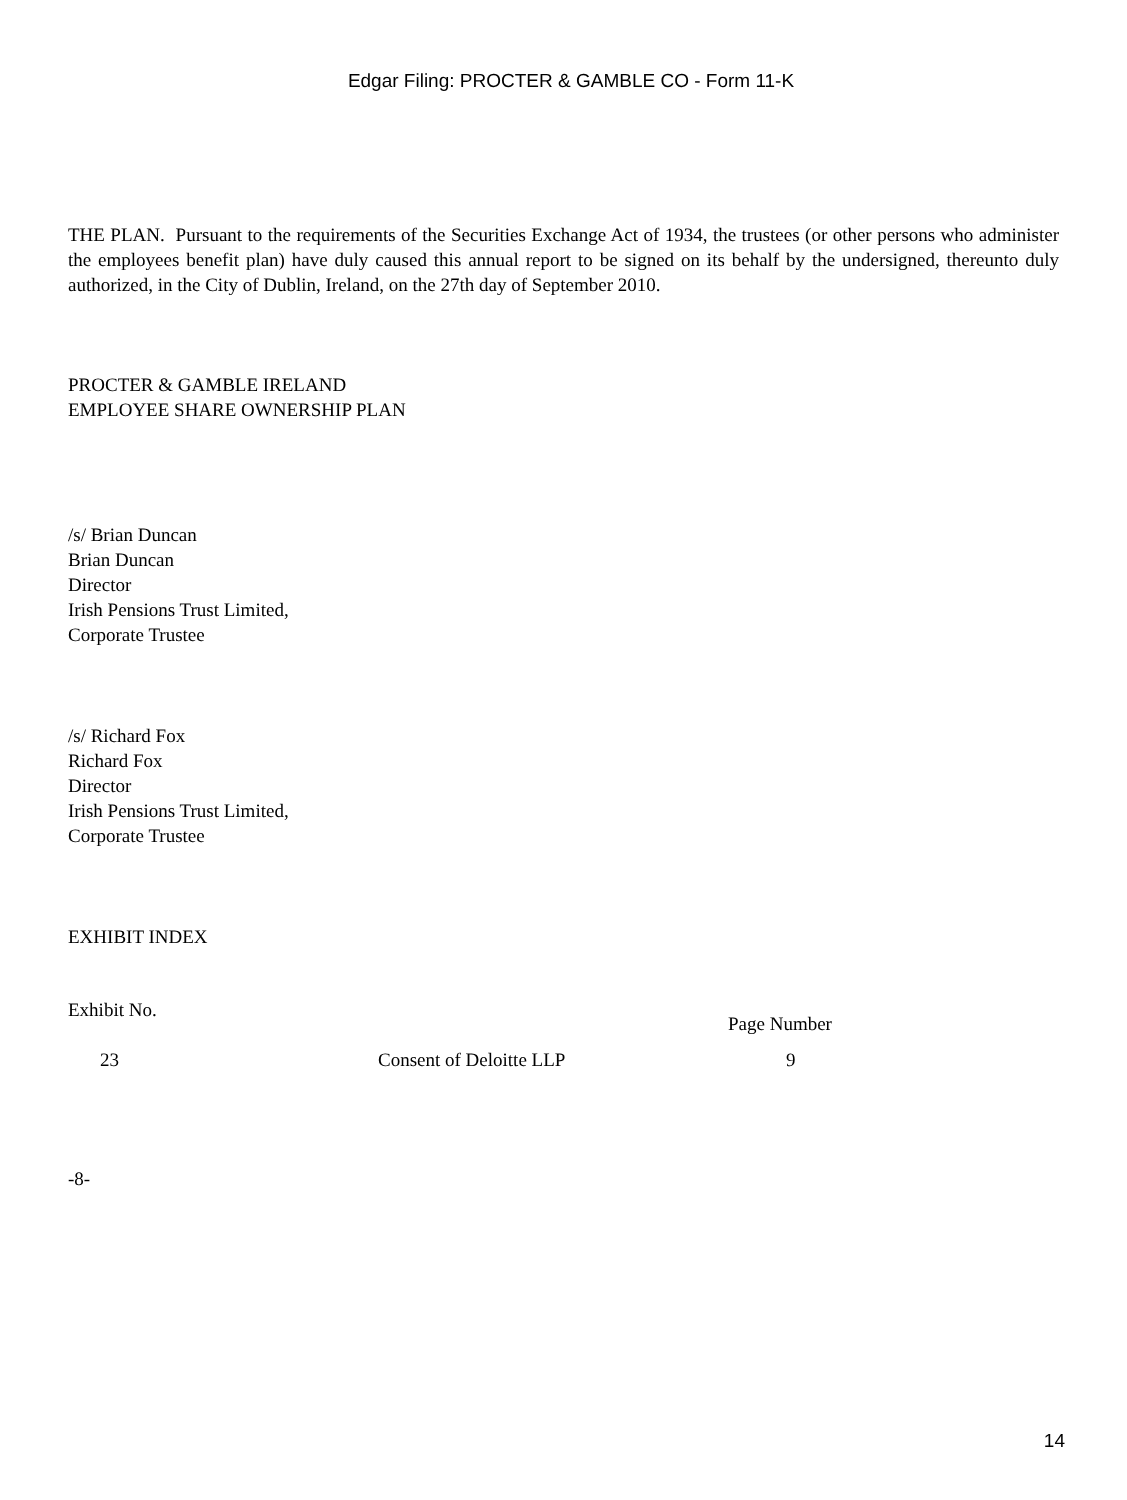Edgar Filing: PROCTER & GAMBLE CO - Form 11-K
THE PLAN. Pursuant to the requirements of the Securities Exchange Act of 1934, the trustees (or other persons who administer the employees benefit plan) have duly caused this annual report to be signed on its behalf by the undersigned, thereunto duly authorized, in the City of Dublin, Ireland, on the 27th day of September 2010.
PROCTER & GAMBLE IRELAND
EMPLOYEE SHARE OWNERSHIP PLAN
/s/ Brian Duncan
Brian Duncan
Director
Irish Pensions Trust Limited,
Corporate Trustee
/s/ Richard Fox
Richard Fox
Director
Irish Pensions Trust Limited,
Corporate Trustee
EXHIBIT INDEX
| Exhibit No. | Page Number |
| --- | --- |
| 23 Consent of Deloitte LLP | 9 |
-8-
14